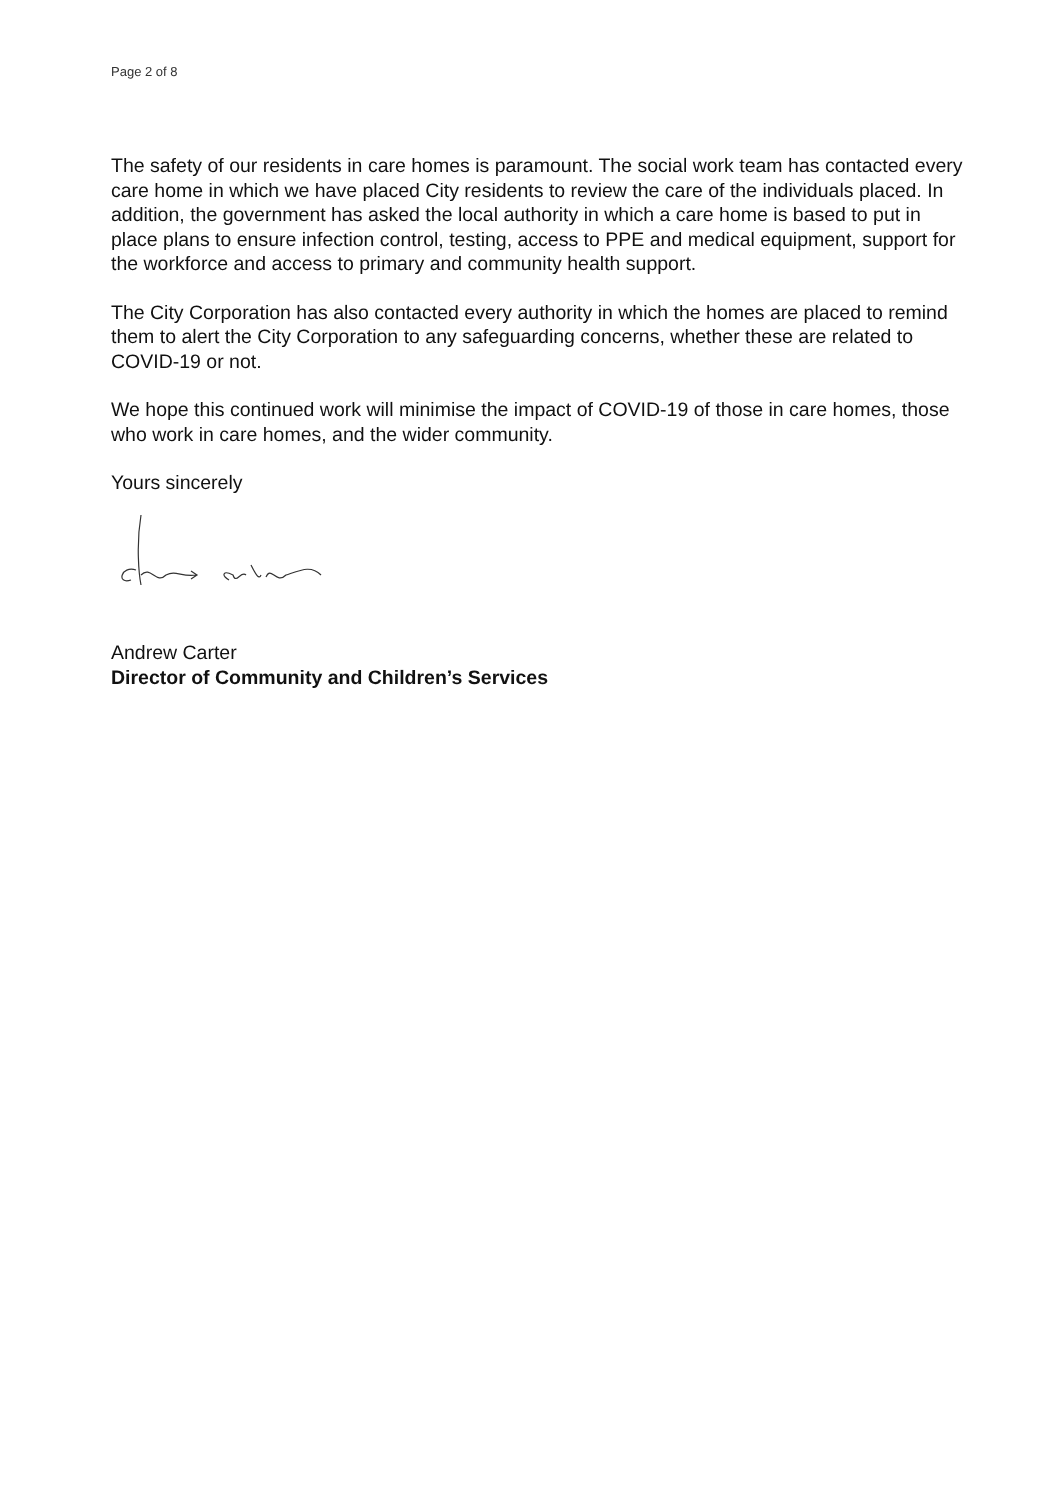Page 2 of 8
The safety of our residents in care homes is paramount. The social work team has contacted every care home in which we have placed City residents to review the care of the individuals placed. In addition, the government has asked the local authority in which a care home is based to put in place plans to ensure infection control, testing, access to PPE and medical equipment, support for the workforce and access to primary and community health support.
The City Corporation has also contacted every authority in which the homes are placed to remind them to alert the City Corporation to any safeguarding concerns, whether these are related to COVID-19 or not.
We hope this continued work will minimise the impact of COVID-19 of those in care homes, those who work in care homes, and the wider community.
Yours sincerely
Andrew Carter
Director of Community and Children’s Services